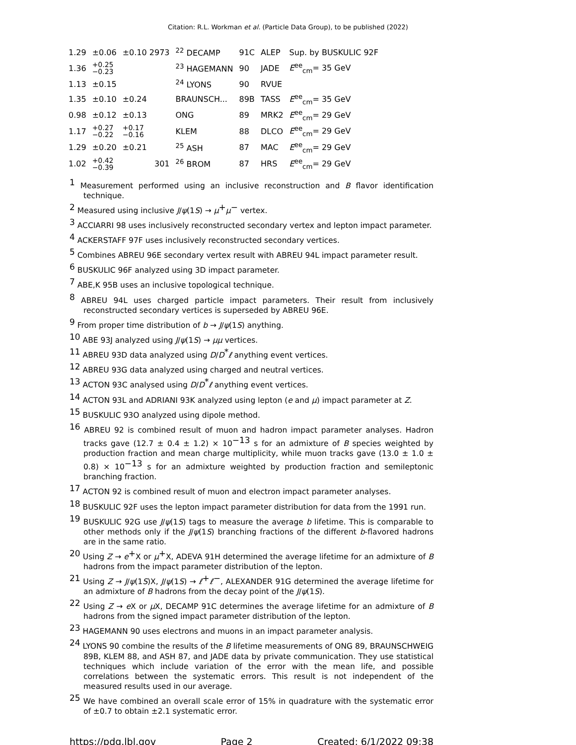Citation: R.L. Workman et al. (Particle Data Group), to be published (2022)
| 1.29 | ±0.06 | ±0.10 2973 | <sup>22</sup> DECAMP | 91C | ALEP | Sup. by BUSKULIC 92F |
| 1.36 | +0.25 −0.23 | | <sup>23</sup> HAGEMANN | 90 | JADE | E<sup>ee</sup><sub>cm</sub>= 35 GeV |
| 1.13 | ±0.15 | | <sup>24</sup> LYONS | 90 | RVUE | |
| 1.35 | ±0.10 | ±0.24 | BRAUNSCH... | 89B | TASS | E<sup>ee</sup><sub>cm</sub>= 35 GeV |
| 0.98 | ±0.12 | ±0.13 | ONG | 89 | MRK2 | E<sup>ee</sup><sub>cm</sub>= 29 GeV |
| 1.17 | +0.27 −0.22 | +0.17 −0.16 | KLEM | 88 | DLCO | E<sup>ee</sup><sub>cm</sub>= 29 GeV |
| 1.29 | ±0.20 | ±0.21 | <sup>25</sup> ASH | 87 | MAC | E<sup>ee</sup><sub>cm</sub>= 29 GeV |
| 1.02 | +0.42 −0.39 | 301 | <sup>26</sup> BROM | 87 | HRS | E<sup>ee</sup><sub>cm</sub>= 29 GeV |
<sup>1</sup> Measurement performed using an inclusive reconstruction and B flavor identification technique.
<sup>2</sup> Measured using inclusive J/ψ(1S) → μ<sup>+</sup>μ<sup>−</sup> vertex.
<sup>3</sup> ACCIARRI 98 uses inclusively reconstructed secondary vertex and lepton impact parameter.
<sup>4</sup> ACKERSTAFF 97F uses inclusively reconstructed secondary vertices.
<sup>5</sup> Combines ABREU 96E secondary vertex result with ABREU 94L impact parameter result.
<sup>6</sup> BUSKULIC 96F analyzed using 3D impact parameter.
<sup>7</sup> ABE,K 95B uses an inclusive topological technique.
<sup>8</sup> ABREU 94L uses charged particle impact parameters. Their result from inclusively reconstructed secondary vertices is superseded by ABREU 96E.
<sup>9</sup> From proper time distribution of b → J/ψ(1S) anything.
<sup>10</sup> ABE 93J analyzed using J/ψ(1S) → μμ vertices.
<sup>11</sup> ABREU 93D data analyzed using D/D<sup>*</sup>ℓ anything event vertices.
<sup>12</sup> ABREU 93G data analyzed using charged and neutral vertices.
<sup>13</sup> ACTON 93C analysed using D/D<sup>*</sup>ℓ anything event vertices.
<sup>14</sup> ACTON 93L and ADRIANI 93K analyzed using lepton (e and μ) impact parameter at Z.
<sup>15</sup> BUSKULIC 93O analyzed using dipole method.
<sup>16</sup> ABREU 92 is combined result of muon and hadron impact parameter analyses. Hadron tracks gave (12.7 ± 0.4 ± 1.2) × 10<sup>−13</sup> s for an admixture of B species weighted by production fraction and mean charge multiplicity, while muon tracks gave (13.0 ± 1.0 ± 0.8) × 10<sup>−13</sup> s for an admixture weighted by production fraction and semileptonic branching fraction.
<sup>17</sup> ACTON 92 is combined result of muon and electron impact parameter analyses.
<sup>18</sup> BUSKULIC 92F uses the lepton impact parameter distribution for data from the 1991 run.
<sup>19</sup> BUSKULIC 92G use J/ψ(1S) tags to measure the average b lifetime. This is comparable to other methods only if the J/ψ(1S) branching fractions of the different b-flavored hadrons are in the same ratio.
<sup>20</sup> Using Z → e<sup>+</sup>X or μ<sup>+</sup>X, ADEVA 91H determined the average lifetime for an admixture of B hadrons from the impact parameter distribution of the lepton.
<sup>21</sup> Using Z → J/ψ(1S)X, J/ψ(1S) → ℓ<sup>+</sup>ℓ<sup>−</sup>, ALEXANDER 91G determined the average lifetime for an admixture of B hadrons from the decay point of the J/ψ(1S).
<sup>22</sup> Using Z → e X or μ X, DECAMP 91C determines the average lifetime for an admixture of B hadrons from the signed impact parameter distribution of the lepton.
<sup>23</sup> HAGEMANN 90 uses electrons and muons in an impact parameter analysis.
<sup>24</sup> LYONS 90 combine the results of the B lifetime measurements of ONG 89, BRAUNSCHWEIG 89B, KLEM 88, and ASH 87, and JADE data by private communication. They use statistical techniques which include variation of the error with the mean life, and possible correlations between the systematic errors. This result is not independent of the measured results used in our average.
<sup>25</sup> We have combined an overall scale error of 15% in quadrature with the systematic error of ±0.7 to obtain ±2.1 systematic error.
https://pdg.lbl.gov Page 2 Created: 6/1/2022 09:38